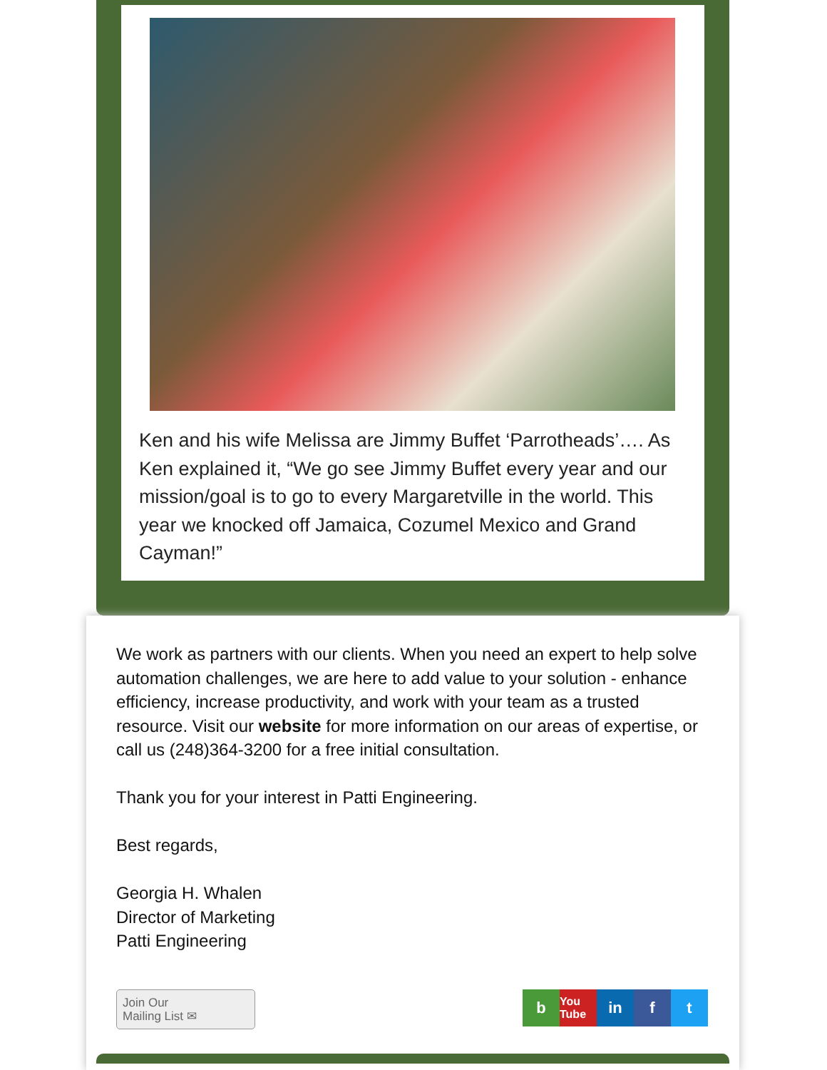Ken and his wife Melissa are Jimmy Buffet ‘Parrotheads’…. As Ken explained it, “We go see Jimmy Buffet every year and our mission/goal is to go to every Margaretville in the world. This year we knocked off Jamaica, Cozumel Mexico and Grand Cayman!”
We work as partners with our clients. When you need an expert to help solve automation challenges, we are here to add value to your solution - enhance efficiency, increase productivity, and work with your team as a trusted resource. Visit our website for more information on our areas of expertise, or call us (248)364-3200 for a free initial consultation.
Thank you for your interest in Patti Engineering.
Best regards,
Georgia H. Whalen
Director of Marketing
Patti Engineering
Join Our
Mailing List ✉
b
You Tube
in f t